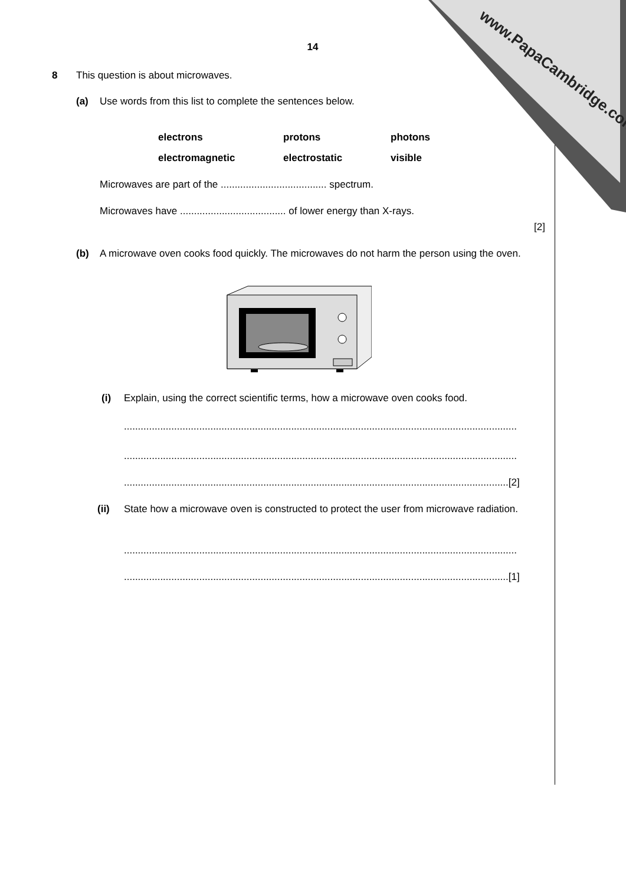www.PapaCambridge.com
14
8
This question is about microwaves.
(a)
Use words from this list to complete the sentences below.
electrons protons photons
electromagnetic electrostatic visible
Microwaves are part of the ...................................... spectrum.
Microwaves have ...................................... of lower energy than X-rays.
[2]
(b)
A microwave oven cooks food quickly. The microwaves do not harm the person using the oven.
(i)
Explain, using the correct scientific terms, how a microwave oven cooks food.
.............................................................................................................................................
.............................................................................................................................................
..........................................................................................................................................[2]
(ii)
State how a microwave oven is constructed to protect the user from microwave radiation.
.............................................................................................................................................
..........................................................................................................................................[1]